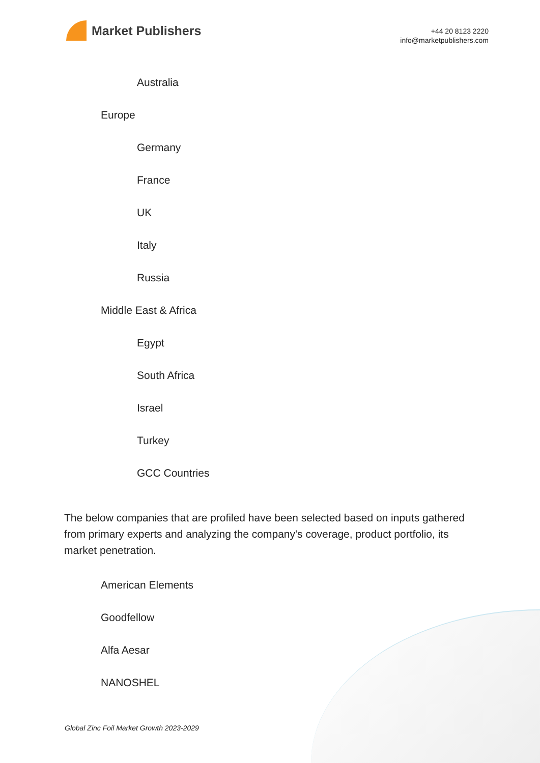Market Publishers
+44 20 8123 2220
info@marketpublishers.com
Australia
Europe
Germany
France
UK
Italy
Russia
Middle East & Africa
Egypt
South Africa
Israel
Turkey
GCC Countries
The below companies that are profiled have been selected based on inputs gathered from primary experts and analyzing the company's coverage, product portfolio, its market penetration.
American Elements
Goodfellow
Alfa Aesar
NANOSHEL
Global Zinc Foil Market Growth 2023-2029